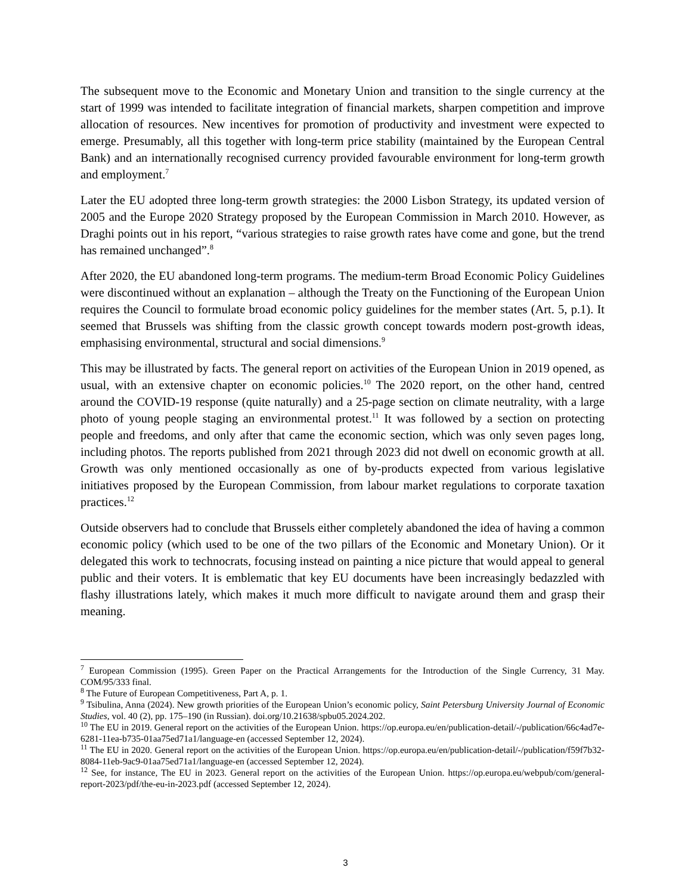The subsequent move to the Economic and Monetary Union and transition to the single currency at the start of 1999 was intended to facilitate integration of financial markets, sharpen competition and improve allocation of resources. New incentives for promotion of productivity and investment were expected to emerge. Presumably, all this together with long-term price stability (maintained by the European Central Bank) and an internationally recognised currency provided favourable environment for long-term growth and employment.<sup>7</sup>
Later the EU adopted three long-term growth strategies: the 2000 Lisbon Strategy, its updated version of 2005 and the Europe 2020 Strategy proposed by the European Commission in March 2010. However, as Draghi points out in his report, “various strategies to raise growth rates have come and gone, but the trend has remained unchanged”.<sup>8</sup>
After 2020, the EU abandoned long-term programs. The medium-term Broad Economic Policy Guidelines were discontinued without an explanation – although the Treaty on the Functioning of the European Union requires the Council to formulate broad economic policy guidelines for the member states (Art. 5, p.1). It seemed that Brussels was shifting from the classic growth concept towards modern post-growth ideas, emphasising environmental, structural and social dimensions.<sup>9</sup>
This may be illustrated by facts. The general report on activities of the European Union in 2019 opened, as usual, with an extensive chapter on economic policies.<sup>10</sup> The 2020 report, on the other hand, centred around the COVID-19 response (quite naturally) and a 25-page section on climate neutrality, with a large photo of young people staging an environmental protest.<sup>11</sup> It was followed by a section on protecting people and freedoms, and only after that came the economic section, which was only seven pages long, including photos. The reports published from 2021 through 2023 did not dwell on economic growth at all. Growth was only mentioned occasionally as one of by-products expected from various legislative initiatives proposed by the European Commission, from labour market regulations to corporate taxation practices.<sup>12</sup>
Outside observers had to conclude that Brussels either completely abandoned the idea of having a common economic policy (which used to be one of the two pillars of the Economic and Monetary Union). Or it delegated this work to technocrats, focusing instead on painting a nice picture that would appeal to general public and their voters. It is emblematic that key EU documents have been increasingly bedazzled with flashy illustrations lately, which makes it much more difficult to navigate around them and grasp their meaning.
<sup>7</sup> European Commission (1995). Green Paper on the Practical Arrangements for the Introduction of the Single Currency, 31 May. COM/95/333 final.
<sup>8</sup> The Future of European Competitiveness, Part A, p. 1.
<sup>9</sup> Tsibulina, Anna (2024). New growth priorities of the European Union’s economic policy, Saint Petersburg University Journal of Economic Studies, vol. 40 (2), pp. 175–190 (in Russian). doi.org/10.21638/spbu05.2024.202.
<sup>10</sup> The EU in 2019. General report on the activities of the European Union. https://op.europa.eu/en/publication-detail/-/publication/66c4ad7e-6281-11ea-b735-01aa75ed71a1/language-en (accessed September 12, 2024).
<sup>11</sup> The EU in 2020. General report on the activities of the European Union. https://op.europa.eu/en/publication-detail/-/publication/f59f7b32-8084-11eb-9ac9-01aa75ed71a1/language-en (accessed September 12, 2024).
<sup>12</sup> See, for instance, The EU in 2023. General report on the activities of the European Union. https://op.europa.eu/webpub/com/general-report-2023/pdf/the-eu-in-2023.pdf (accessed September 12, 2024).
3